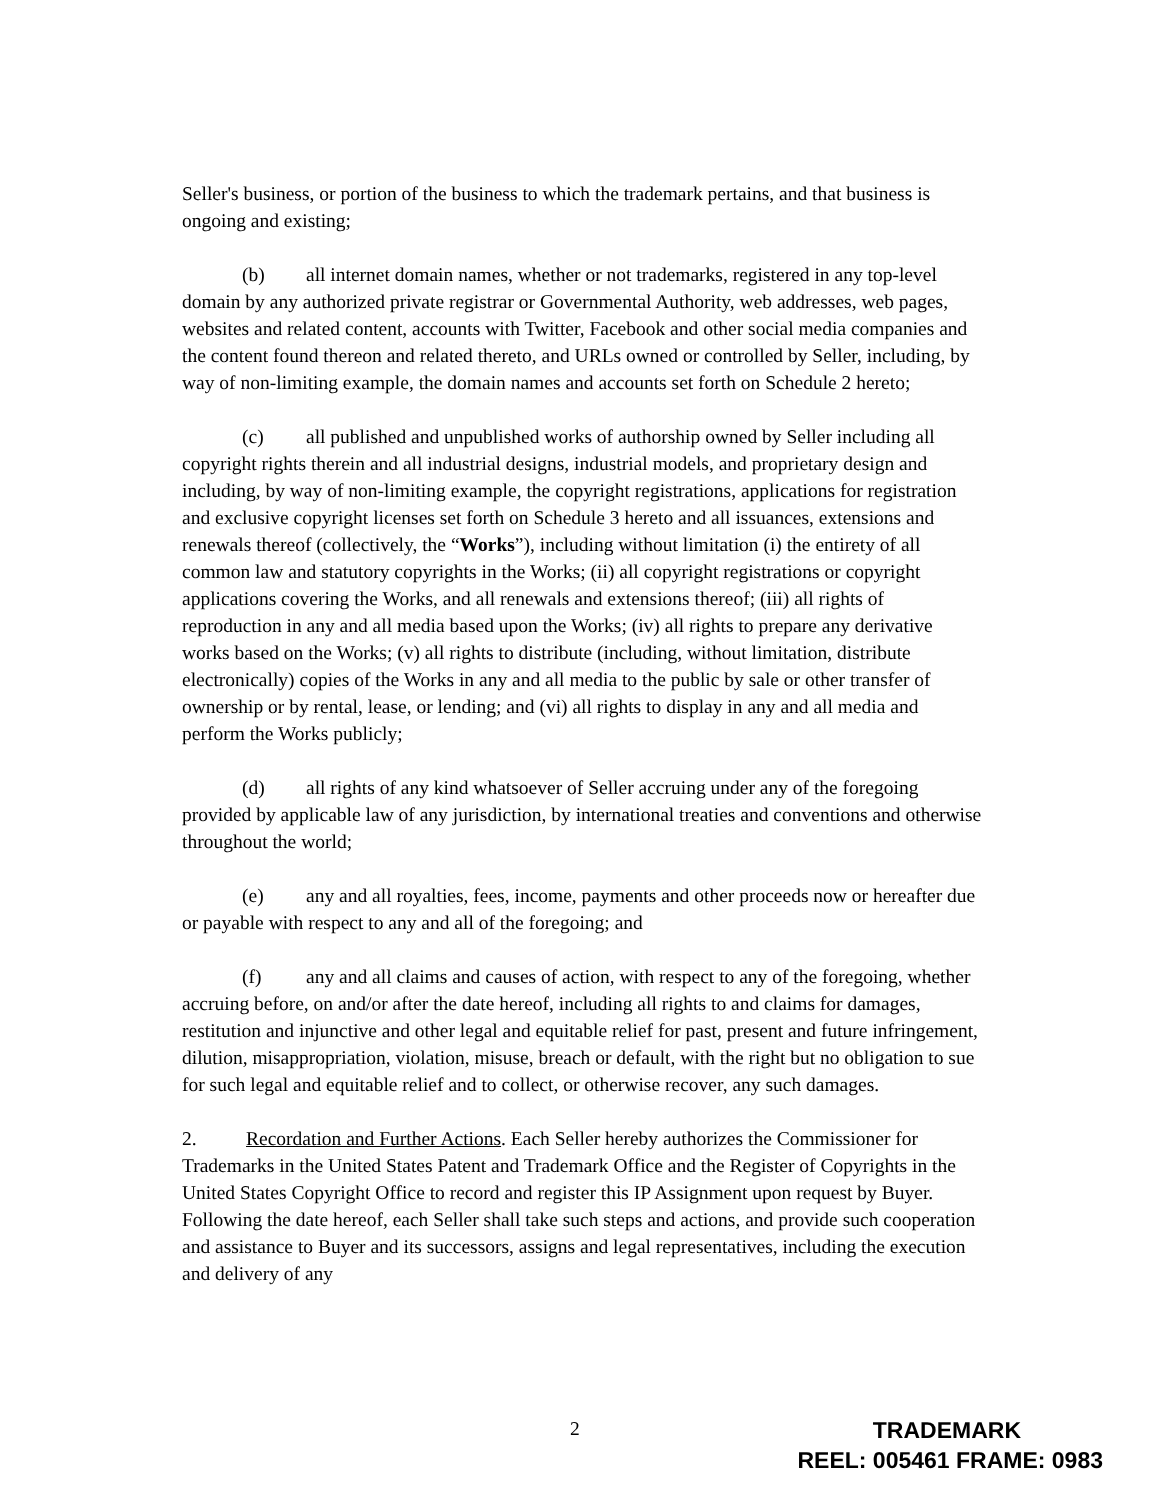Seller's business, or portion of the business to which the trademark pertains, and that business is ongoing and existing;
(b) all internet domain names, whether or not trademarks, registered in any top-level domain by any authorized private registrar or Governmental Authority, web addresses, web pages, websites and related content, accounts with Twitter, Facebook and other social media companies and the content found thereon and related thereto, and URLs owned or controlled by Seller, including, by way of non-limiting example, the domain names and accounts set forth on Schedule 2 hereto;
(c) all published and unpublished works of authorship owned by Seller including all copyright rights therein and all industrial designs, industrial models, and proprietary design and including, by way of non-limiting example, the copyright registrations, applications for registration and exclusive copyright licenses set forth on Schedule 3 hereto and all issuances, extensions and renewals thereof (collectively, the “Works”), including without limitation (i) the entirety of all common law and statutory copyrights in the Works; (ii) all copyright registrations or copyright applications covering the Works, and all renewals and extensions thereof; (iii) all rights of reproduction in any and all media based upon the Works; (iv) all rights to prepare any derivative works based on the Works; (v) all rights to distribute (including, without limitation, distribute electronically) copies of the Works in any and all media to the public by sale or other transfer of ownership or by rental, lease, or lending; and (vi) all rights to display in any and all media and perform the Works publicly;
(d) all rights of any kind whatsoever of Seller accruing under any of the foregoing provided by applicable law of any jurisdiction, by international treaties and conventions and otherwise throughout the world;
(e) any and all royalties, fees, income, payments and other proceeds now or hereafter due or payable with respect to any and all of the foregoing; and
(f) any and all claims and causes of action, with respect to any of the foregoing, whether accruing before, on and/or after the date hereof, including all rights to and claims for damages, restitution and injunctive and other legal and equitable relief for past, present and future infringement, dilution, misappropriation, violation, misuse, breach or default, with the right but no obligation to sue for such legal and equitable relief and to collect, or otherwise recover, any such damages.
2. Recordation and Further Actions. Each Seller hereby authorizes the Commissioner for Trademarks in the United States Patent and Trademark Office and the Register of Copyrights in the United States Copyright Office to record and register this IP Assignment upon request by Buyer. Following the date hereof, each Seller shall take such steps and actions, and provide such cooperation and assistance to Buyer and its successors, assigns and legal representatives, including the execution and delivery of any
2
TRADEMARK
REEL: 005461 FRAME: 0983